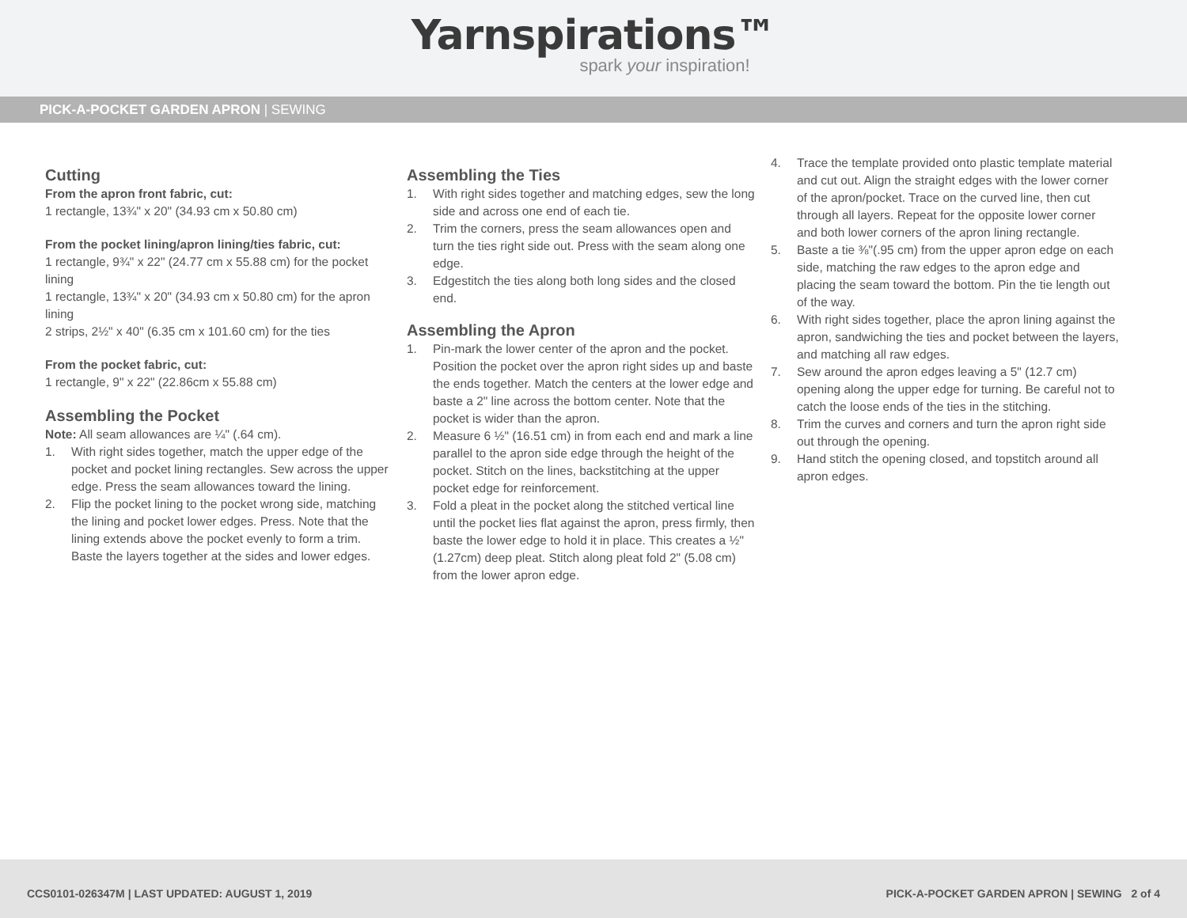Yarnspirations™
spark your inspiration!
PICK-A-POCKET GARDEN APRON | SEWING
Cutting
From the apron front fabric, cut:
1 rectangle, 13¾" x 20" (34.93 cm x 50.80 cm)
From the pocket lining/apron lining/ties fabric, cut:
1 rectangle, 9¾" x 22" (24.77 cm x 55.88 cm) for the pocket lining
1 rectangle, 13¾" x 20" (34.93 cm x 50.80 cm) for the apron lining
2 strips, 2½" x 40" (6.35 cm x 101.60 cm) for the ties
From the pocket fabric, cut:
1 rectangle, 9" x 22" (22.86cm x 55.88 cm)
Assembling the Pocket
Note: All seam allowances are ¼" (.64 cm).
1. With right sides together, match the upper edge of the pocket and pocket lining rectangles. Sew across the upper edge. Press the seam allowances toward the lining.
2. Flip the pocket lining to the pocket wrong side, matching the lining and pocket lower edges. Press. Note that the lining extends above the pocket evenly to form a trim. Baste the layers together at the sides and lower edges.
Assembling the Ties
1. With right sides together and matching edges, sew the long side and across one end of each tie.
2. Trim the corners, press the seam allowances open and turn the ties right side out. Press with the seam along one edge.
3. Edgestitch the ties along both long sides and the closed end.
Assembling the Apron
1. Pin-mark the lower center of the apron and the pocket. Position the pocket over the apron right sides up and baste the ends together. Match the centers at the lower edge and baste a 2" line across the bottom center. Note that the pocket is wider than the apron.
2. Measure 6 ½" (16.51 cm) in from each end and mark a line parallel to the apron side edge through the height of the pocket. Stitch on the lines, backstitching at the upper pocket edge for reinforcement.
3. Fold a pleat in the pocket along the stitched vertical line until the pocket lies flat against the apron, press firmly, then baste the lower edge to hold it in place. This creates a ½" (1.27cm) deep pleat. Stitch along pleat fold 2" (5.08 cm) from the lower apron edge.
4. Trace the template provided onto plastic template material and cut out. Align the straight edges with the lower corner of the apron/pocket. Trace on the curved line, then cut through all layers. Repeat for the opposite lower corner and both lower corners of the apron lining rectangle.
5. Baste a tie ⅜"(.95 cm) from the upper apron edge on each side, matching the raw edges to the apron edge and placing the seam toward the bottom. Pin the tie length out of the way.
6. With right sides together, place the apron lining against the apron, sandwiching the ties and pocket between the layers, and matching all raw edges.
7. Sew around the apron edges leaving a 5" (12.7 cm) opening along the upper edge for turning. Be careful not to catch the loose ends of the ties in the stitching.
8. Trim the curves and corners and turn the apron right side out through the opening.
9. Hand stitch the opening closed, and topstitch around all apron edges.
CCS0101-026347M | LAST UPDATED: AUGUST 1, 2019
PICK-A-POCKET GARDEN APRON | SEWING 2 of 4